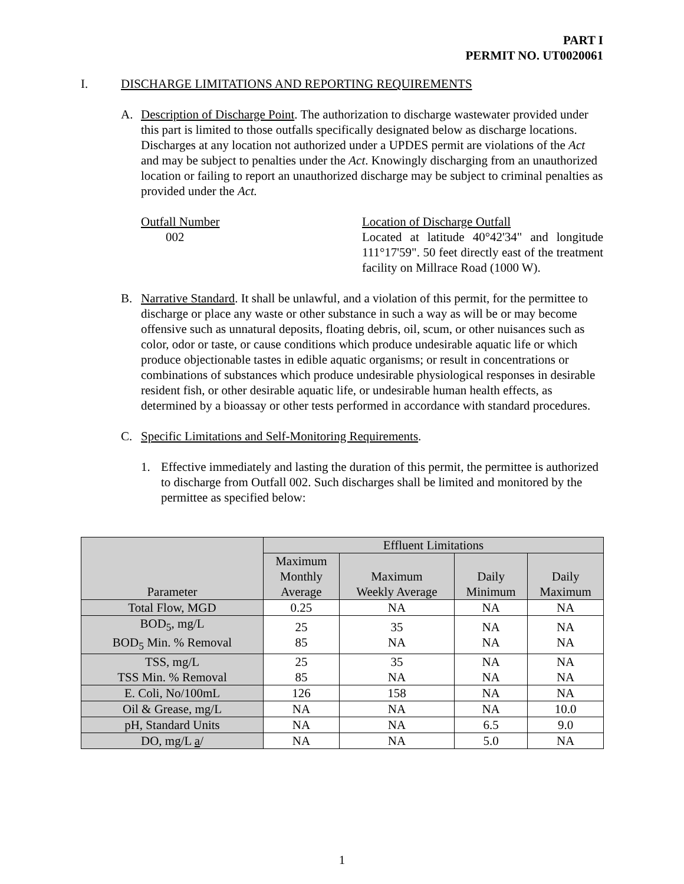PART I
PERMIT NO. UT0020061
I. DISCHARGE LIMITATIONS AND REPORTING REQUIREMENTS
A. Description of Discharge Point. The authorization to discharge wastewater provided under this part is limited to those outfalls specifically designated below as discharge locations. Discharges at any location not authorized under a UPDES permit are violations of the Act and may be subject to penalties under the Act. Knowingly discharging from an unauthorized location or failing to report an unauthorized discharge may be subject to criminal penalties as provided under the Act.
Outfall Number
002
Location of Discharge Outfall
Located at latitude 40°42'34" and longitude 111°17'59". 50 feet directly east of the treatment facility on Millrace Road (1000 W).
B. Narrative Standard. It shall be unlawful, and a violation of this permit, for the permittee to discharge or place any waste or other substance in such a way as will be or may become offensive such as unnatural deposits, floating debris, oil, scum, or other nuisances such as color, odor or taste, or cause conditions which produce undesirable aquatic life or which produce objectionable tastes in edible aquatic organisms; or result in concentrations or combinations of substances which produce undesirable physiological responses in desirable resident fish, or other desirable aquatic life, or undesirable human health effects, as determined by a bioassay or other tests performed in accordance with standard procedures.
C. Specific Limitations and Self-Monitoring Requirements.
1. Effective immediately and lasting the duration of this permit, the permittee is authorized to discharge from Outfall 002. Such discharges shall be limited and monitored by the permittee as specified below:
| Parameter | Effluent Limitations | | | |
| --- | --- | --- | --- | --- |
| | Maximum Monthly Average | Maximum Weekly Average | Daily Minimum | Daily Maximum |
| Total Flow, MGD | 0.25 | NA | NA | NA |
| BOD<sub>5</sub>, mg/L BOD<sub>5</sub> Min. % Removal | 25 85 | 35 NA | NA NA | NA NA |
| TSS, mg/L TSS Min. % Removal | 25 85 | 35 NA | NA NA | NA NA |
| E. Coli, No/100mL | 126 | 158 | NA | NA |
| Oil & Grease, mg/L | NA | NA | NA | 10.0 |
| pH, Standard Units | NA | NA | 6.5 | 9.0 |
| DO, mg/L a / | NA | NA | 5.0 | NA |
1